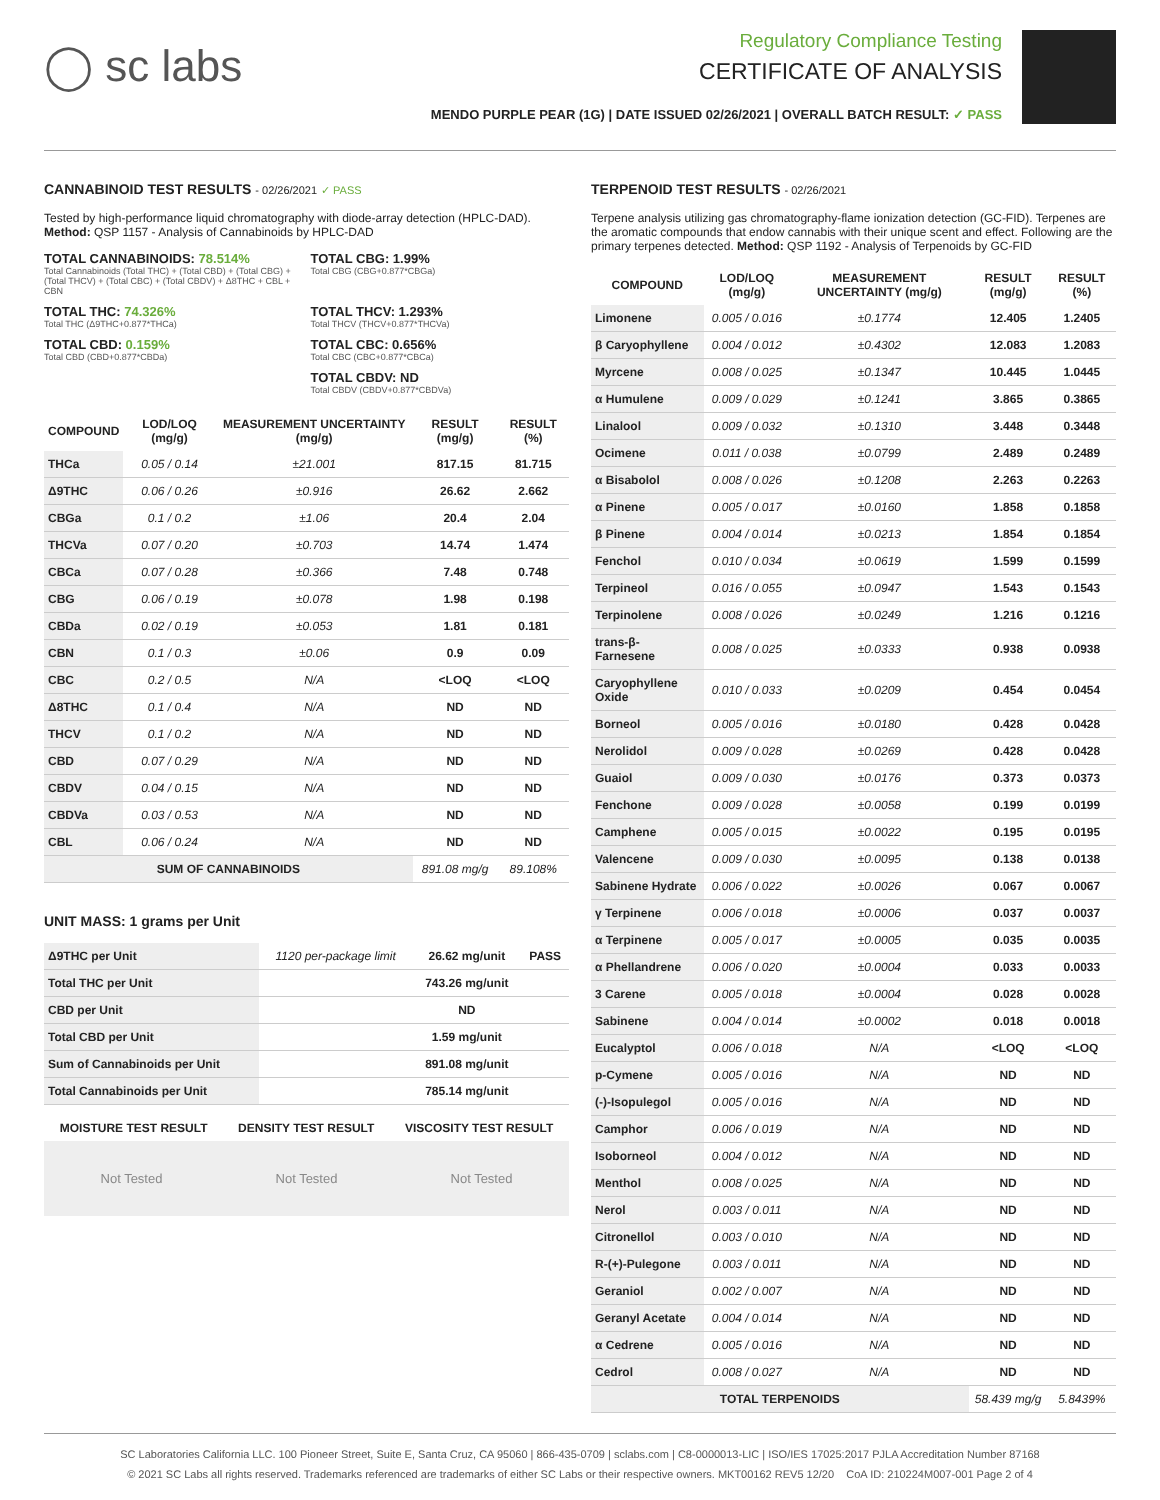◯ sc labs
Regulatory Compliance Testing
CERTIFICATE OF ANALYSIS
MENDO PURPLE PEAR (1G) | DATE ISSUED 02/26/2021 | OVERALL BATCH RESULT: ✓ PASS
CANNABINOID TEST RESULTS - 02/26/2021 ✓ PASS
Tested by high-performance liquid chromatography with diode-array detection (HPLC-DAD). Method: QSP 1157 - Analysis of Cannabinoids by HPLC-DAD
TOTAL CANNABINOIDS: 78.514%
Total Cannabinoids (Total THC) + (Total CBD) + (Total CBG) + (Total THCV) + (Total CBC) + (Total CBDV) + Δ8THC + CBL + CBN
TOTAL CBG: 1.99%
Total CBG (CBG+0.877*CBGa)
TOTAL THC: 74.326%
Total THC (Δ9THC+0.877*THCa)
TOTAL THCV: 1.293%
Total THCV (THCV+0.877*THCVa)
TOTAL CBD: 0.159%
Total CBD (CBD+0.877*CBDa)
TOTAL CBC: 0.656%
Total CBC (CBC+0.877*CBCa)
TOTAL CBDV: ND
Total CBDV (CBDV+0.877*CBDVa)
| COMPOUND | LOD/LOQ (mg/g) | MEASUREMENT UNCERTAINTY (mg/g) | RESULT (mg/g) | RESULT (%) |
| --- | --- | --- | --- | --- |
| THCa | 0.05 / 0.14 | ±21.001 | 817.15 | 81.715 |
| Δ9THC | 0.06 / 0.26 | ±0.916 | 26.62 | 2.662 |
| CBGa | 0.1 / 0.2 | ±1.06 | 20.4 | 2.04 |
| THCVa | 0.07 / 0.20 | ±0.703 | 14.74 | 1.474 |
| CBCa | 0.07 / 0.28 | ±0.366 | 7.48 | 0.748 |
| CBG | 0.06 / 0.19 | ±0.078 | 1.98 | 0.198 |
| CBDa | 0.02 / 0.19 | ±0.053 | 1.81 | 0.181 |
| CBN | 0.1 / 0.3 | ±0.06 | 0.9 | 0.09 |
| CBC | 0.2 / 0.5 | N/A | <LOQ | <LOQ |
| Δ8THC | 0.1 / 0.4 | N/A | ND | ND |
| THCV | 0.1 / 0.2 | N/A | ND | ND |
| CBD | 0.07 / 0.29 | N/A | ND | ND |
| CBDV | 0.04 / 0.15 | N/A | ND | ND |
| CBDVa | 0.03 / 0.53 | N/A | ND | ND |
| CBL | 0.06 / 0.24 | N/A | ND | ND |
| SUM OF CANNABINOIDS | | | 891.08 mg/g | 89.108% |
UNIT MASS: 1 grams per Unit
| Δ9THC per Unit | 1120 per-package limit | 26.62 mg/unit | PASS |
| Total THC per Unit | | 743.26 mg/unit | |
| CBD per Unit | | ND | |
| Total CBD per Unit | | 1.59 mg/unit | |
| Sum of Cannabinoids per Unit | | 891.08 mg/unit | |
| Total Cannabinoids per Unit | | 785.14 mg/unit | |
| MOISTURE TEST RESULT | DENSITY TEST RESULT | VISCOSITY TEST RESULT |
| --- | --- | --- |
Not Tested Not Tested Not Tested
TERPENOID TEST RESULTS - 02/26/2021
Terpene analysis utilizing gas chromatography-flame ionization detection (GC-FID). Terpenes are the aromatic compounds that endow cannabis with their unique scent and effect. Following are the primary terpenes detected. Method: QSP 1192 - Analysis of Terpenoids by GC-FID
| COMPOUND | LOD/LOQ (mg/g) | MEASUREMENT UNCERTAINTY (mg/g) | RESULT (mg/g) | RESULT (%) |
| --- | --- | --- | --- | --- |
| Limonene | 0.005 / 0.016 | ±0.1774 | 12.405 | 1.2405 |
| β Caryophyllene | 0.004 / 0.012 | ±0.4302 | 12.083 | 1.2083 |
| Myrcene | 0.008 / 0.025 | ±0.1347 | 10.445 | 1.0445 |
| α Humulene | 0.009 / 0.029 | ±0.1241 | 3.865 | 0.3865 |
| Linalool | 0.009 / 0.032 | ±0.1310 | 3.448 | 0.3448 |
| Ocimene | 0.011 / 0.038 | ±0.0799 | 2.489 | 0.2489 |
| α Bisabolol | 0.008 / 0.026 | ±0.1208 | 2.263 | 0.2263 |
| α Pinene | 0.005 / 0.017 | ±0.0160 | 1.858 | 0.1858 |
| β Pinene | 0.004 / 0.014 | ±0.0213 | 1.854 | 0.1854 |
| Fenchol | 0.010 / 0.034 | ±0.0619 | 1.599 | 0.1599 |
| Terpineol | 0.016 / 0.055 | ±0.0947 | 1.543 | 0.1543 |
| Terpinolene | 0.008 / 0.026 | ±0.0249 | 1.216 | 0.1216 |
| trans-β-Farnesene | 0.008 / 0.025 | ±0.0333 | 0.938 | 0.0938 |
| Caryophyllene Oxide | 0.010 / 0.033 | ±0.0209 | 0.454 | 0.0454 |
| Borneol | 0.005 / 0.016 | ±0.0180 | 0.428 | 0.0428 |
| Nerolidol | 0.009 / 0.028 | ±0.0269 | 0.428 | 0.0428 |
| Guaiol | 0.009 / 0.030 | ±0.0176 | 0.373 | 0.0373 |
| Fenchone | 0.009 / 0.028 | ±0.0058 | 0.199 | 0.0199 |
| Camphene | 0.005 / 0.015 | ±0.0022 | 0.195 | 0.0195 |
| Valencene | 0.009 / 0.030 | ±0.0095 | 0.138 | 0.0138 |
| Sabinene Hydrate | 0.006 / 0.022 | ±0.0026 | 0.067 | 0.0067 |
| γ Terpinene | 0.006 / 0.018 | ±0.0006 | 0.037 | 0.0037 |
| α Terpinene | 0.005 / 0.017 | ±0.0005 | 0.035 | 0.0035 |
| α Phellandrene | 0.006 / 0.020 | ±0.0004 | 0.033 | 0.0033 |
| 3 Carene | 0.005 / 0.018 | ±0.0004 | 0.028 | 0.0028 |
| Sabinene | 0.004 / 0.014 | ±0.0002 | 0.018 | 0.0018 |
| Eucalyptol | 0.006 / 0.018 | N/A | <LOQ | <LOQ |
| p-Cymene | 0.005 / 0.016 | N/A | ND | ND |
| (-)-Isopulegol | 0.005 / 0.016 | N/A | ND | ND |
| Camphor | 0.006 / 0.019 | N/A | ND | ND |
| Isoborneol | 0.004 / 0.012 | N/A | ND | ND |
| Menthol | 0.008 / 0.025 | N/A | ND | ND |
| Nerol | 0.003 / 0.011 | N/A | ND | ND |
| Citronellol | 0.003 / 0.010 | N/A | ND | ND |
| R-(+)-Pulegone | 0.003 / 0.011 | N/A | ND | ND |
| Geraniol | 0.002 / 0.007 | N/A | ND | ND |
| Geranyl Acetate | 0.004 / 0.014 | N/A | ND | ND |
| α Cedrene | 0.005 / 0.016 | N/A | ND | ND |
| Cedrol | 0.008 / 0.027 | N/A | ND | ND |
| TOTAL TERPENOIDS | | | 58.439 mg/g | 5.8439% |
SC Laboratories California LLC. 100 Pioneer Street, Suite E, Santa Cruz, CA 95060 | 866-435-0709 | sclabs.com | C8-0000013-LIC | ISO/IES 17025:2017 PJLA Accreditation Number 87168
© 2021 SC Labs all rights reserved. Trademarks referenced are trademarks of either SC Labs or their respective owners. MKT00162 REV5 12/20 CoA ID: 210224M007-001 Page 2 of 4